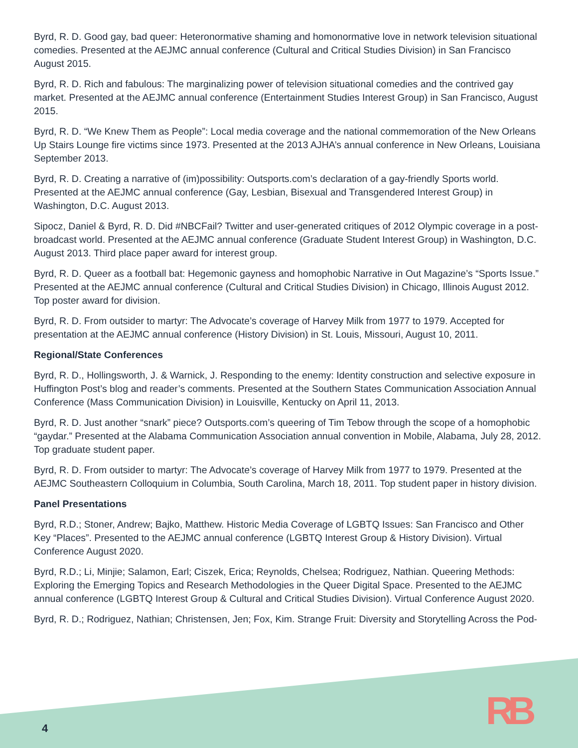Byrd, R. D. Good gay, bad queer: Heteronormative shaming and homonormative love in network television situational comedies. Presented at the AEJMC annual conference (Cultural and Critical Studies Division) in San Francisco August 2015.
Byrd, R. D. Rich and fabulous: The marginalizing power of television situational comedies and the contrived gay market. Presented at the AEJMC annual conference (Entertainment Studies Interest Group) in San Francisco, August 2015.
Byrd, R. D. “We Knew Them as People”: Local media coverage and the national commemoration of the New Orleans Up Stairs Lounge fire victims since 1973. Presented at the 2013 AJHA’s annual conference in New Orleans, Louisiana September 2013.
Byrd, R. D. Creating a narrative of (im)possibility: Outsports.com’s declaration of a gay-friendly Sports world. Presented at the AEJMC annual conference (Gay, Lesbian, Bisexual and Transgendered Interest Group) in Washington, D.C. August 2013.
Sipocz, Daniel & Byrd, R. D. Did #NBCFail? Twitter and user-generated critiques of 2012 Olympic coverage in a post-broadcast world. Presented at the AEJMC annual conference (Graduate Student Interest Group) in Washington, D.C. August 2013. Third place paper award for interest group.
Byrd, R. D. Queer as a football bat: Hegemonic gayness and homophobic Narrative in Out Magazine’s “Sports Issue.” Presented at the AEJMC annual conference (Cultural and Critical Studies Division) in Chicago, Illinois August 2012. Top poster award for division.
Byrd, R. D. From outsider to martyr: The Advocate’s coverage of Harvey Milk from 1977 to 1979. Accepted for presentation at the AEJMC annual conference (History Division) in St. Louis, Missouri, August 10, 2011.
Regional/State Conferences
Byrd, R. D., Hollingsworth, J. & Warnick, J. Responding to the enemy: Identity construction and selective exposure in Huffington Post’s blog and reader’s comments. Presented at the Southern States Communication Association Annual Conference (Mass Communication Division) in Louisville, Kentucky on April 11, 2013.
Byrd, R. D. Just another “snark” piece? Outsports.com’s queering of Tim Tebow through the scope of a homophobic “gaydar.” Presented at the Alabama Communication Association annual convention in Mobile, Alabama, July 28, 2012. Top graduate student paper.
Byrd, R. D. From outsider to martyr: The Advocate’s coverage of Harvey Milk from 1977 to 1979. Presented at the AEJMC Southeastern Colloquium in Columbia, South Carolina, March 18, 2011. Top student paper in history division.
Panel Presentations
Byrd, R.D.; Stoner, Andrew; Bajko, Matthew. Historic Media Coverage of LGBTQ Issues: San Francisco and Other Key “Places”. Presented to the AEJMC annual conference (LGBTQ Interest Group & History Division). Virtual Conference August 2020.
Byrd, R.D.; Li, Minjie; Salamon, Earl; Ciszek, Erica; Reynolds, Chelsea; Rodriguez, Nathian. Queering Methods: Exploring the Emerging Topics and Research Methodologies in the Queer Digital Space. Presented to the AEJMC annual conference (LGBTQ Interest Group & Cultural and Critical Studies Division). Virtual Conference August 2020.
Byrd, R. D.; Rodriguez, Nathian; Christensen, Jen; Fox, Kim. Strange Fruit: Diversity and Storytelling Across the Pod-
4 RB